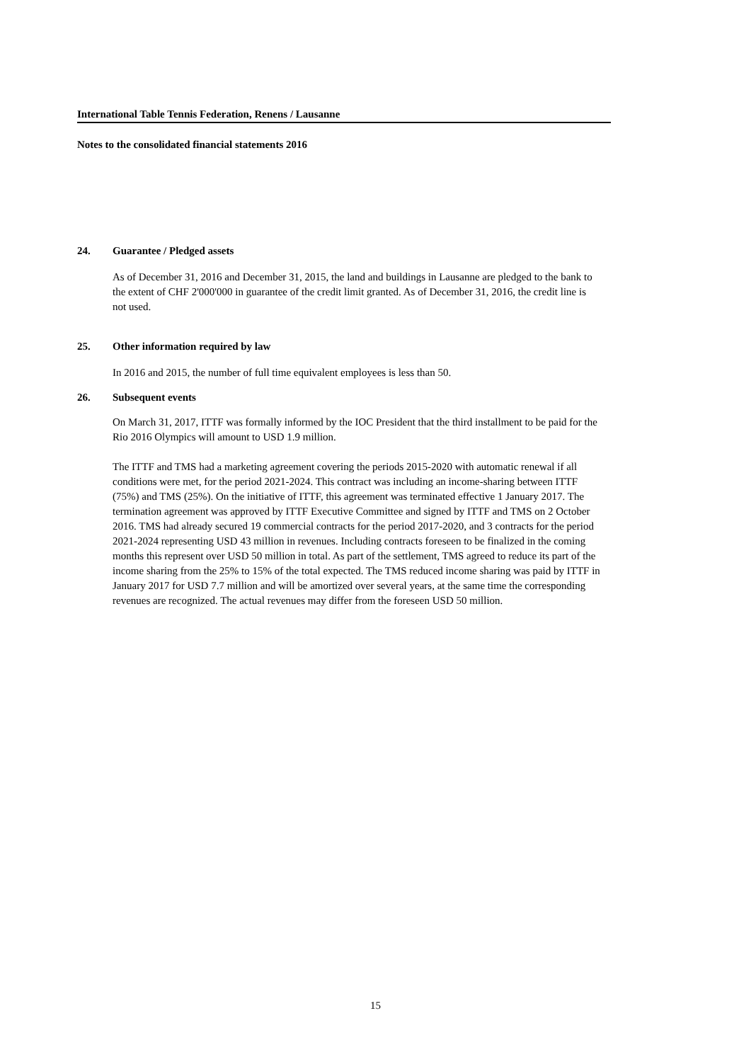International Table Tennis Federation, Renens / Lausanne
Notes to the consolidated financial statements 2016
24. Guarantee / Pledged assets
As of December 31, 2016 and December 31, 2015, the land and buildings in Lausanne are pledged to the bank to the extent of CHF 2'000'000 in guarantee of the credit limit granted. As of December 31, 2016, the credit line is not used.
25. Other information required by law
In 2016 and 2015, the number of full time equivalent employees is less than 50.
26. Subsequent events
On March 31, 2017, ITTF was formally informed by the IOC President that the third installment to be paid for the Rio 2016 Olympics will amount to USD 1.9 million.
The ITTF and TMS had a marketing agreement covering the periods 2015-2020 with automatic renewal if all conditions were met, for the period 2021-2024. This contract was including an income-sharing between ITTF (75%) and TMS (25%). On the initiative of ITTF, this agreement was terminated effective 1 January 2017. The termination agreement was approved by ITTF Executive Committee and signed by ITTF and TMS on 2 October 2016. TMS had already secured 19 commercial contracts for the period 2017-2020, and 3 contracts for the period 2021-2024 representing USD 43 million in revenues. Including contracts foreseen to be finalized in the coming months this represent over USD 50 million in total. As part of the settlement, TMS agreed to reduce its part of the income sharing from the 25% to 15% of the total expected. The TMS reduced income sharing was paid by ITTF in January 2017 for USD 7.7 million and will be amortized over several years, at the same time the corresponding revenues are recognized. The actual revenues may differ from the foreseen USD 50 million.
15